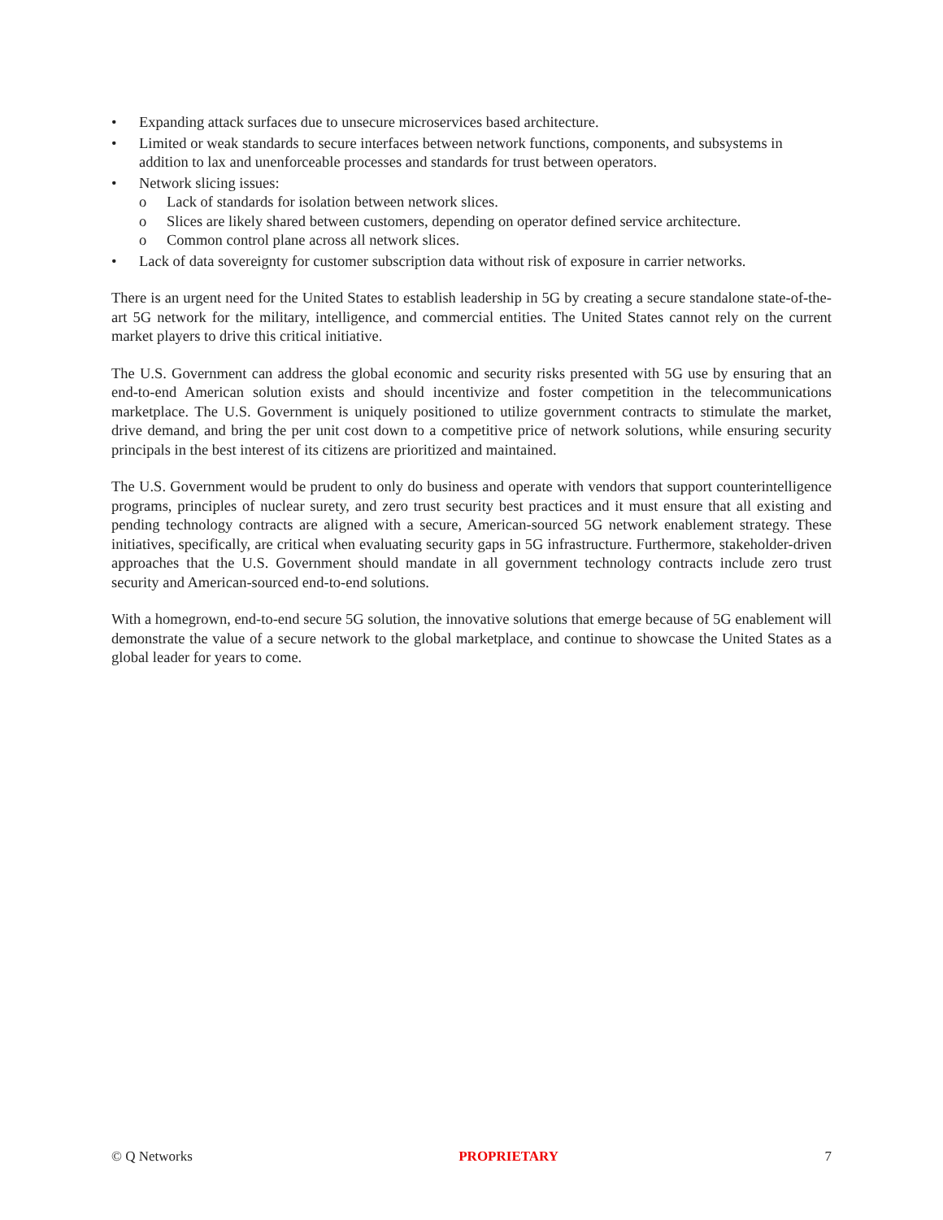• Expanding attack surfaces due to unsecure microservices based architecture.
• Limited or weak standards to secure interfaces between network functions, components, and subsystems in addition to lax and unenforceable processes and standards for trust between operators.
• Network slicing issues:
o Lack of standards for isolation between network slices.
o Slices are likely shared between customers, depending on operator defined service architecture.
o Common control plane across all network slices.
• Lack of data sovereignty for customer subscription data without risk of exposure in carrier networks.
There is an urgent need for the United States to establish leadership in 5G by creating a secure standalone state-of-the-art 5G network for the military, intelligence, and commercial entities. The United States cannot rely on the current market players to drive this critical initiative.
The U.S. Government can address the global economic and security risks presented with 5G use by ensuring that an end-to-end American solution exists and should incentivize and foster competition in the telecommunications marketplace. The U.S. Government is uniquely positioned to utilize government contracts to stimulate the market, drive demand, and bring the per unit cost down to a competitive price of network solutions, while ensuring security principals in the best interest of its citizens are prioritized and maintained.
The U.S. Government would be prudent to only do business and operate with vendors that support counterintelligence programs, principles of nuclear surety, and zero trust security best practices and it must ensure that all existing and pending technology contracts are aligned with a secure, American-sourced 5G network enablement strategy. These initiatives, specifically, are critical when evaluating security gaps in 5G infrastructure. Furthermore, stakeholder-driven approaches that the U.S. Government should mandate in all government technology contracts include zero trust security and American-sourced end-to-end solutions.
With a homegrown, end-to-end secure 5G solution, the innovative solutions that emerge because of 5G enablement will demonstrate the value of a secure network to the global marketplace, and continue to showcase the United States as a global leader for years to come.
© Q Networks PROPRIETARY 7